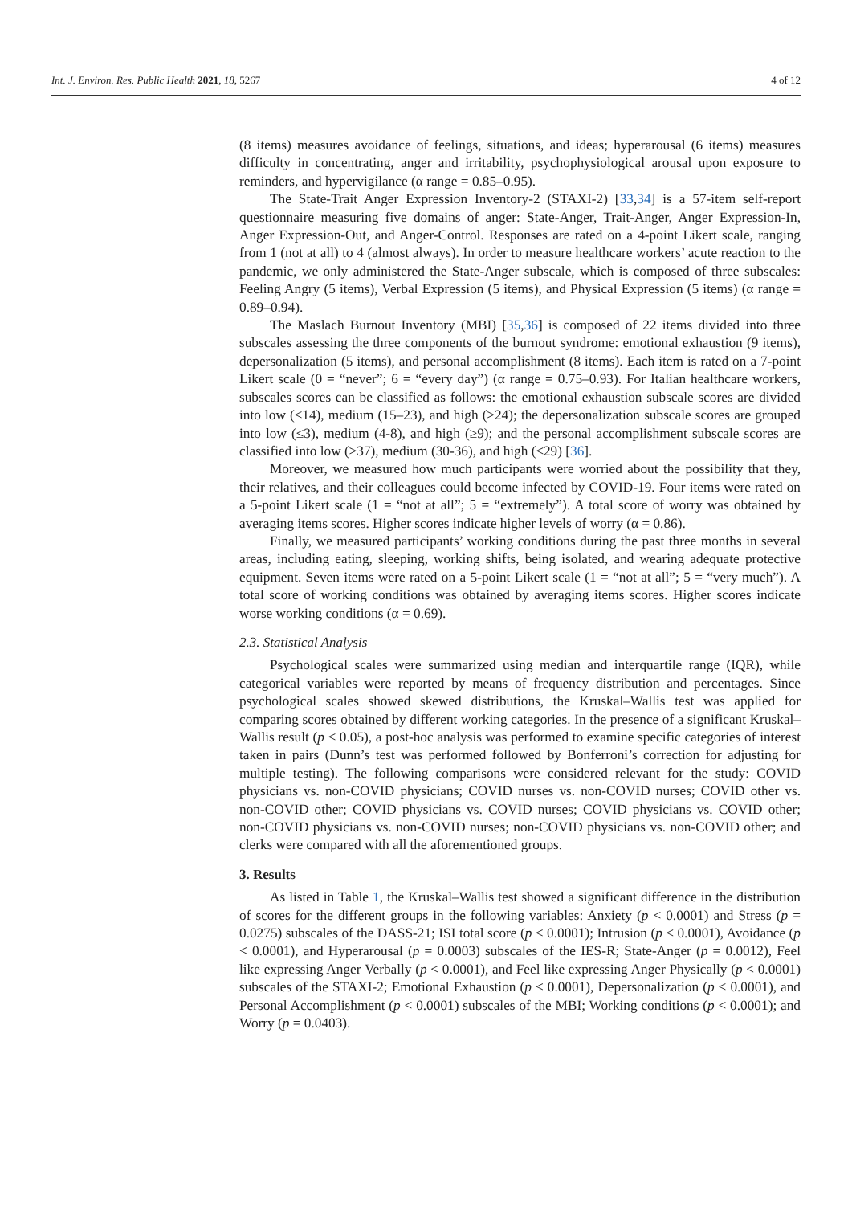Int. J. Environ. Res. Public Health 2021, 18, 5267 4 of 12
(8 items) measures avoidance of feelings, situations, and ideas; hyperarousal (6 items) measures difficulty in concentrating, anger and irritability, psychophysiological arousal upon exposure to reminders, and hypervigilance (α range = 0.85–0.95).
The State-Trait Anger Expression Inventory-2 (STAXI-2) [33,34] is a 57-item self-report questionnaire measuring five domains of anger: State-Anger, Trait-Anger, Anger Expression-In, Anger Expression-Out, and Anger-Control. Responses are rated on a 4-point Likert scale, ranging from 1 (not at all) to 4 (almost always). In order to measure healthcare workers’ acute reaction to the pandemic, we only administered the State-Anger subscale, which is composed of three subscales: Feeling Angry (5 items), Verbal Expression (5 items), and Physical Expression (5 items) (α range = 0.89–0.94).
The Maslach Burnout Inventory (MBI) [35,36] is composed of 22 items divided into three subscales assessing the three components of the burnout syndrome: emotional exhaustion (9 items), depersonalization (5 items), and personal accomplishment (8 items). Each item is rated on a 7-point Likert scale (0 = “never”; 6 = “every day”) (α range = 0.75–0.93). For Italian healthcare workers, subscales scores can be classified as follows: the emotional exhaustion subscale scores are divided into low (≤14), medium (15–23), and high (≥24); the depersonalization subscale scores are grouped into low (≤3), medium (4-8), and high (≥9); and the personal accomplishment subscale scores are classified into low (≥37), medium (30-36), and high (≤29) [36].
Moreover, we measured how much participants were worried about the possibility that they, their relatives, and their colleagues could become infected by COVID-19. Four items were rated on a 5-point Likert scale (1 = “not at all”; 5 = “extremely”). A total score of worry was obtained by averaging items scores. Higher scores indicate higher levels of worry (α = 0.86).
Finally, we measured participants’ working conditions during the past three months in several areas, including eating, sleeping, working shifts, being isolated, and wearing adequate protective equipment. Seven items were rated on a 5-point Likert scale (1 = “not at all”; 5 = “very much”). A total score of working conditions was obtained by averaging items scores. Higher scores indicate worse working conditions (α = 0.69).
2.3. Statistical Analysis
Psychological scales were summarized using median and interquartile range (IQR), while categorical variables were reported by means of frequency distribution and percentages. Since psychological scales showed skewed distributions, the Kruskal–Wallis test was applied for comparing scores obtained by different working categories. In the presence of a significant Kruskal–Wallis result (p < 0.05), a post-hoc analysis was performed to examine specific categories of interest taken in pairs (Dunn’s test was performed followed by Bonferroni’s correction for adjusting for multiple testing). The following comparisons were considered relevant for the study: COVID physicians vs. non-COVID physicians; COVID nurses vs. non-COVID nurses; COVID other vs. non-COVID other; COVID physicians vs. COVID nurses; COVID physicians vs. COVID other; non-COVID physicians vs. non-COVID nurses; non-COVID physicians vs. non-COVID other; and clerks were compared with all the aforementioned groups.
3. Results
As listed in Table 1, the Kruskal–Wallis test showed a significant difference in the distribution of scores for the different groups in the following variables: Anxiety (p < 0.0001) and Stress (p = 0.0275) subscales of the DASS-21; ISI total score (p < 0.0001); Intrusion (p < 0.0001), Avoidance (p < 0.0001), and Hyperarousal (p = 0.0003) subscales of the IES-R; State-Anger (p = 0.0012), Feel like expressing Anger Verbally (p < 0.0001), and Feel like expressing Anger Physically (p < 0.0001) subscales of the STAXI-2; Emotional Exhaustion (p < 0.0001), Depersonalization (p < 0.0001), and Personal Accomplishment (p < 0.0001) subscales of the MBI; Working conditions (p < 0.0001); and Worry (p = 0.0403).